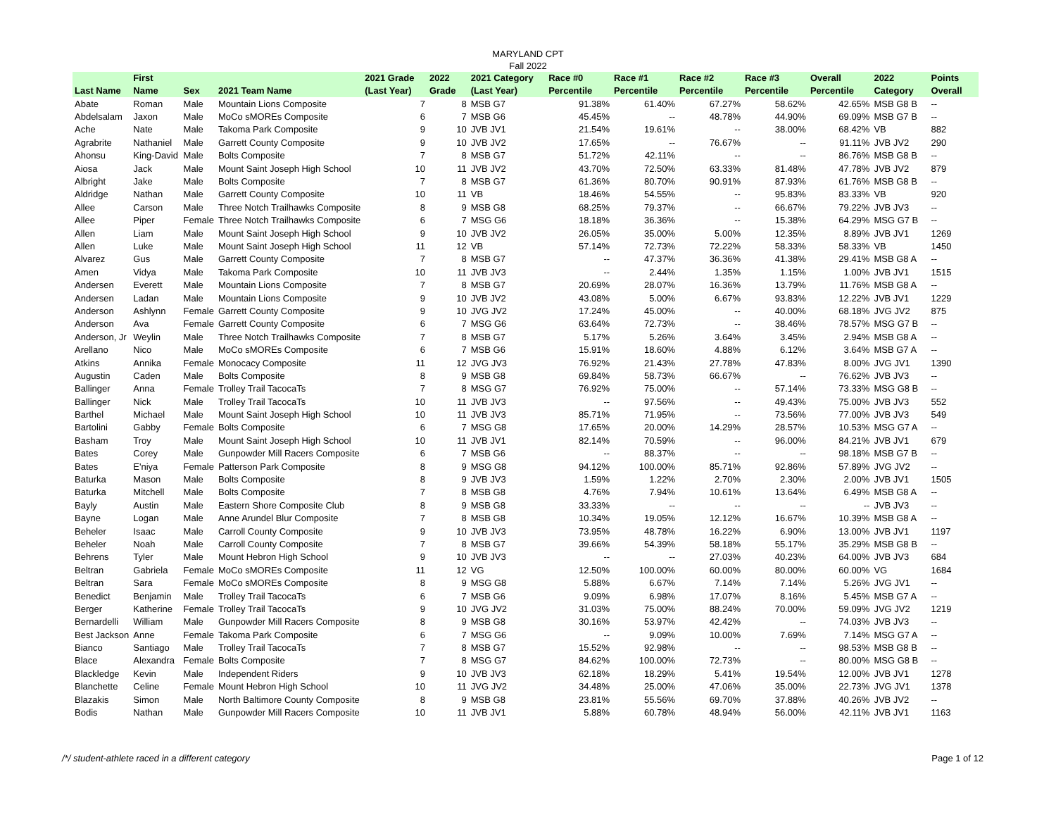MARYLAND CPT
Fall 2022
| Last Name | First Name | Sex | 2021 Team Name | 2021 Grade (Last Year) | 2022 Grade | 2021 Category (Last Year) | Race #0 Percentile | Race #1 Percentile | Race #2 Percentile | Race #3 Percentile | Overall Percentile | 2022 Category | Points Overall |
| --- | --- | --- | --- | --- | --- | --- | --- | --- | --- | --- | --- | --- | --- |
| Abate | Roman | Male | Mountain Lions Composite | 7 | 8 | MSB G7 | 91.38% | 61.40% | 67.27% | 58.62% | 42.65% | MSB G8 B | -- |
| Abdelsalam | Jaxon | Male | MoCo sMOREs Composite | 6 | 7 | MSB G6 | 45.45% | -- | 48.78% | 44.90% | 69.09% | MSB G7 B | -- |
| Ache | Nate | Male | Takoma Park Composite | 9 | 10 | JVB JV1 | 21.54% | 19.61% | -- | 38.00% | 68.42% | VB | 882 |
| Agrabrite | Nathaniel | Male | Garrett County Composite | 9 | 10 | JVB JV2 | 17.65% | -- | 76.67% | -- | 91.11% | JVB JV2 | 290 |
| Ahonsu | King-David | Male | Bolts Composite | 7 | 8 | MSB G7 | 51.72% | 42.11% | -- | -- | 86.76% | MSB G8 B | -- |
| Aiosa | Jack | Male | Mount Saint Joseph High School | 10 | 11 | JVB JV2 | 43.70% | 72.50% | 63.33% | 81.48% | 47.78% | JVB JV2 | 879 |
| Albright | Jake | Male | Bolts Composite | 7 | 8 | MSB G7 | 61.36% | 80.70% | 90.91% | 87.93% | 61.76% | MSB G8 B | -- |
| Aldridge | Nathan | Male | Garrett County Composite | 10 | 11 | VB | 18.46% | 54.55% | -- | 95.83% | 83.33% | VB | 920 |
| Allee | Carson | Male | Three Notch Trailhawks Composite | 8 | 9 | MSB G8 | 68.25% | 79.37% | -- | 66.67% | 79.22% | JVB JV3 | -- |
| Allee | Piper | Female | Three Notch Trailhawks Composite | 6 | 7 | MSG G6 | 18.18% | 36.36% | -- | 15.38% | 64.29% | MSG G7 B | -- |
| Allen | Liam | Male | Mount Saint Joseph High School | 9 | 10 | JVB JV2 | 26.05% | 35.00% | 5.00% | 12.35% | 8.89% | JVB JV1 | 1269 |
| Allen | Luke | Male | Mount Saint Joseph High School | 11 | 12 | VB | 57.14% | 72.73% | 72.22% | 58.33% | 58.33% | VB | 1450 |
| Alvarez | Gus | Male | Garrett County Composite | 7 | 8 | MSB G7 | -- | 47.37% | 36.36% | 41.38% | 29.41% | MSB G8 A | -- |
| Amen | Vidya | Male | Takoma Park Composite | 10 | 11 | JVB JV3 | -- | 2.44% | 1.35% | 1.15% | 1.00% | JVB JV1 | 1515 |
| Andersen | Everett | Male | Mountain Lions Composite | 7 | 8 | MSB G7 | 20.69% | 28.07% | 16.36% | 13.79% | 11.76% | MSB G8 A | -- |
| Andersen | Ladan | Male | Mountain Lions Composite | 9 | 10 | JVB JV2 | 43.08% | 5.00% | 6.67% | 93.83% | 12.22% | JVB JV1 | 1229 |
| Anderson | Ashlynn | Female | Garrett County Composite | 9 | 10 | JVG JV2 | 17.24% | 45.00% | -- | 40.00% | 68.18% | JVG JV2 | 875 |
| Anderson | Ava | Female | Garrett County Composite | 6 | 7 | MSG G6 | 63.64% | 72.73% | -- | 38.46% | 78.57% | MSG G7 B | -- |
| Anderson, Jr | Weylin | Male | Three Notch Trailhawks Composite | 7 | 8 | MSB G7 | 5.17% | 5.26% | 3.64% | 3.45% | 2.94% | MSB G8 A | -- |
| Arellano | Nico | Male | MoCo sMOREs Composite | 6 | 7 | MSB G6 | 15.91% | 18.60% | 4.88% | 6.12% | 3.64% | MSB G7 A | -- |
| Atkins | Annika | Female | Monocacy Composite | 11 | 12 | JVG JV3 | 76.92% | 21.43% | 27.78% | 47.83% | 8.00% | JVG JV1 | 1390 |
| Augustin | Caden | Male | Bolts Composite | 8 | 9 | MSB G8 | 69.84% | 58.73% | 66.67% | -- | 76.62% | JVB JV3 | -- |
| Ballinger | Anna | Female | Trolley Trail TacocaTs | 7 | 8 | MSG G7 | 76.92% | 75.00% | -- | 57.14% | 73.33% | MSG G8 B | -- |
| Ballinger | Nick | Male | Trolley Trail TacocaTs | 10 | 11 | JVB JV3 | -- | 97.56% | -- | 49.43% | 75.00% | JVB JV3 | 552 |
| Barthel | Michael | Male | Mount Saint Joseph High School | 10 | 11 | JVB JV3 | 85.71% | 71.95% | -- | 73.56% | 77.00% | JVB JV3 | 549 |
| Bartolini | Gabby | Female | Bolts Composite | 6 | 7 | MSG G8 | 17.65% | 20.00% | 14.29% | 28.57% | 10.53% | MSG G7 A | -- |
| Basham | Troy | Male | Mount Saint Joseph High School | 10 | 11 | JVB JV1 | 82.14% | 70.59% | -- | 96.00% | 84.21% | JVB JV1 | 679 |
| Bates | Corey | Male | Gunpowder Mill Racers Composite | 6 | 7 | MSB G6 | -- | 88.37% | -- | -- | 98.18% | MSB G7 B | -- |
| Bates | E'niya | Female | Patterson Park Composite | 8 | 9 | MSG G8 | 94.12% | 100.00% | 85.71% | 92.86% | 57.89% | JVG JV2 | -- |
| Baturka | Mason | Male | Bolts Composite | 8 | 9 | JVB JV3 | 1.59% | 1.22% | 2.70% | 2.30% | 2.00% | JVB JV1 | 1505 |
| Baturka | Mitchell | Male | Bolts Composite | 7 | 8 | MSB G8 | 4.76% | 7.94% | 10.61% | 13.64% | 6.49% | MSB G8 A | -- |
| Bayly | Austin | Male | Eastern Shore Composite Club | 8 | 9 | MSB G8 | 33.33% | -- | -- | -- | -- | JVB JV3 | -- |
| Bayne | Logan | Male | Anne Arundel Blur Composite | 7 | 8 | MSB G8 | 10.34% | 19.05% | 12.12% | 16.67% | 10.39% | MSB G8 A | -- |
| Beheler | Isaac | Male | Carroll County Composite | 9 | 10 | JVB JV3 | 73.95% | 48.78% | 16.22% | 6.90% | 13.00% | JVB JV1 | 1197 |
| Beheler | Noah | Male | Carroll County Composite | 7 | 8 | MSB G7 | 39.66% | 54.39% | 58.18% | 55.17% | 35.29% | MSB G8 B | -- |
| Behrens | Tyler | Male | Mount Hebron High School | 9 | 10 | JVB JV3 | -- | -- | 27.03% | 40.23% | 64.00% | JVB JV3 | 684 |
| Beltran | Gabriela | Female | MoCo sMOREs Composite | 11 | 12 | VG | 12.50% | 100.00% | 60.00% | 80.00% | 60.00% | VG | 1684 |
| Beltran | Sara | Female | MoCo sMOREs Composite | 8 | 9 | MSG G8 | 5.88% | 6.67% | 7.14% | 7.14% | 5.26% | JVG JV1 | -- |
| Benedict | Benjamin | Male | Trolley Trail TacocaTs | 6 | 7 | MSB G6 | 9.09% | 6.98% | 17.07% | 8.16% | 5.45% | MSB G7 A | -- |
| Berger | Katherine | Female | Trolley Trail TacocaTs | 9 | 10 | JVG JV2 | 31.03% | 75.00% | 88.24% | 70.00% | 59.09% | JVG JV2 | 1219 |
| Bernardelli | William | Male | Gunpowder Mill Racers Composite | 8 | 9 | MSB G8 | 30.16% | 53.97% | 42.42% | -- | 74.03% | JVB JV3 | -- |
| Best Jackson | Anne | Female | Takoma Park Composite | 6 | 7 | MSG G6 | -- | 9.09% | 10.00% | 7.69% | 7.14% | MSG G7 A | -- |
| Bianco | Santiago | Male | Trolley Trail TacocaTs | 7 | 8 | MSB G7 | 15.52% | 92.98% | -- | -- | 98.53% | MSB G8 B | -- |
| Blace | Alexandra | Female | Bolts Composite | 7 | 8 | MSG G7 | 84.62% | 100.00% | 72.73% | -- | 80.00% | MSG G8 B | -- |
| Blackledge | Kevin | Male | Independent Riders | 9 | 10 | JVB JV3 | 62.18% | 18.29% | 5.41% | 19.54% | 12.00% | JVB JV1 | 1278 |
| Blanchette | Celine | Female | Mount Hebron High School | 10 | 11 | JVG JV2 | 34.48% | 25.00% | 47.06% | 35.00% | 22.73% | JVG JV1 | 1378 |
| Blazakis | Simon | Male | North Baltimore County Composite | 8 | 9 | MSB G8 | 23.81% | 55.56% | 69.70% | 37.88% | 40.26% | JVB JV2 | -- |
| Bodis | Nathan | Male | Gunpowder Mill Racers Composite | 10 | 11 | JVB JV1 | 5.88% | 60.78% | 48.94% | 56.00% | 42.11% | JVB JV1 | 1163 |
/*/ student-athlete raced in a different category Page 1 of 12